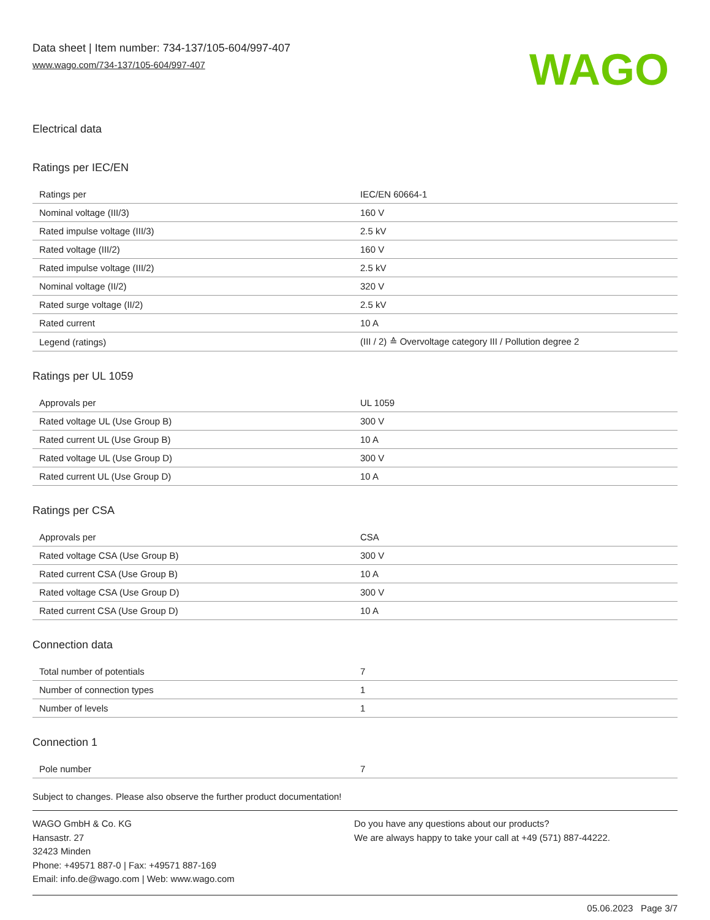Data sheet | Item number: 734-137/105-604/997-407
www.wago.com/734-137/105-604/997-407
WAGO
Electrical data
Ratings per IEC/EN
| Ratings per | IEC/EN 60664-1 |
| Nominal voltage (III/3) | 160 V |
| Rated impulse voltage (III/3) | 2.5 kV |
| Rated voltage (III/2) | 160 V |
| Rated impulse voltage (III/2) | 2.5 kV |
| Nominal voltage (II/2) | 320 V |
| Rated surge voltage (II/2) | 2.5 kV |
| Rated current | 10 A |
| Legend (ratings) | (III / 2) ≙ Overvoltage category III / Pollution degree 2 |
Ratings per UL 1059
| Approvals per | UL 1059 |
| Rated voltage UL (Use Group B) | 300 V |
| Rated current UL (Use Group B) | 10 A |
| Rated voltage UL (Use Group D) | 300 V |
| Rated current UL (Use Group D) | 10 A |
Ratings per CSA
| Approvals per | CSA |
| Rated voltage CSA (Use Group B) | 300 V |
| Rated current CSA (Use Group B) | 10 A |
| Rated voltage CSA (Use Group D) | 300 V |
| Rated current CSA (Use Group D) | 10 A |
Connection data
| Total number of potentials | 7 |
| Number of connection types | 1 |
| Number of levels | 1 |
Connection 1
| Pole number | 7 |
Subject to changes. Please also observe the further product documentation!
WAGO GmbH & Co. KG
Hansastr. 27
32423 Minden
Phone: +49571 887-0 | Fax: +49571 887-169
Email: info.de@wago.com | Web: www.wago.com
Do you have any questions about our products?
We are always happy to take your call at +49 (571) 887-44222.
05.06.2023 Page 3/7